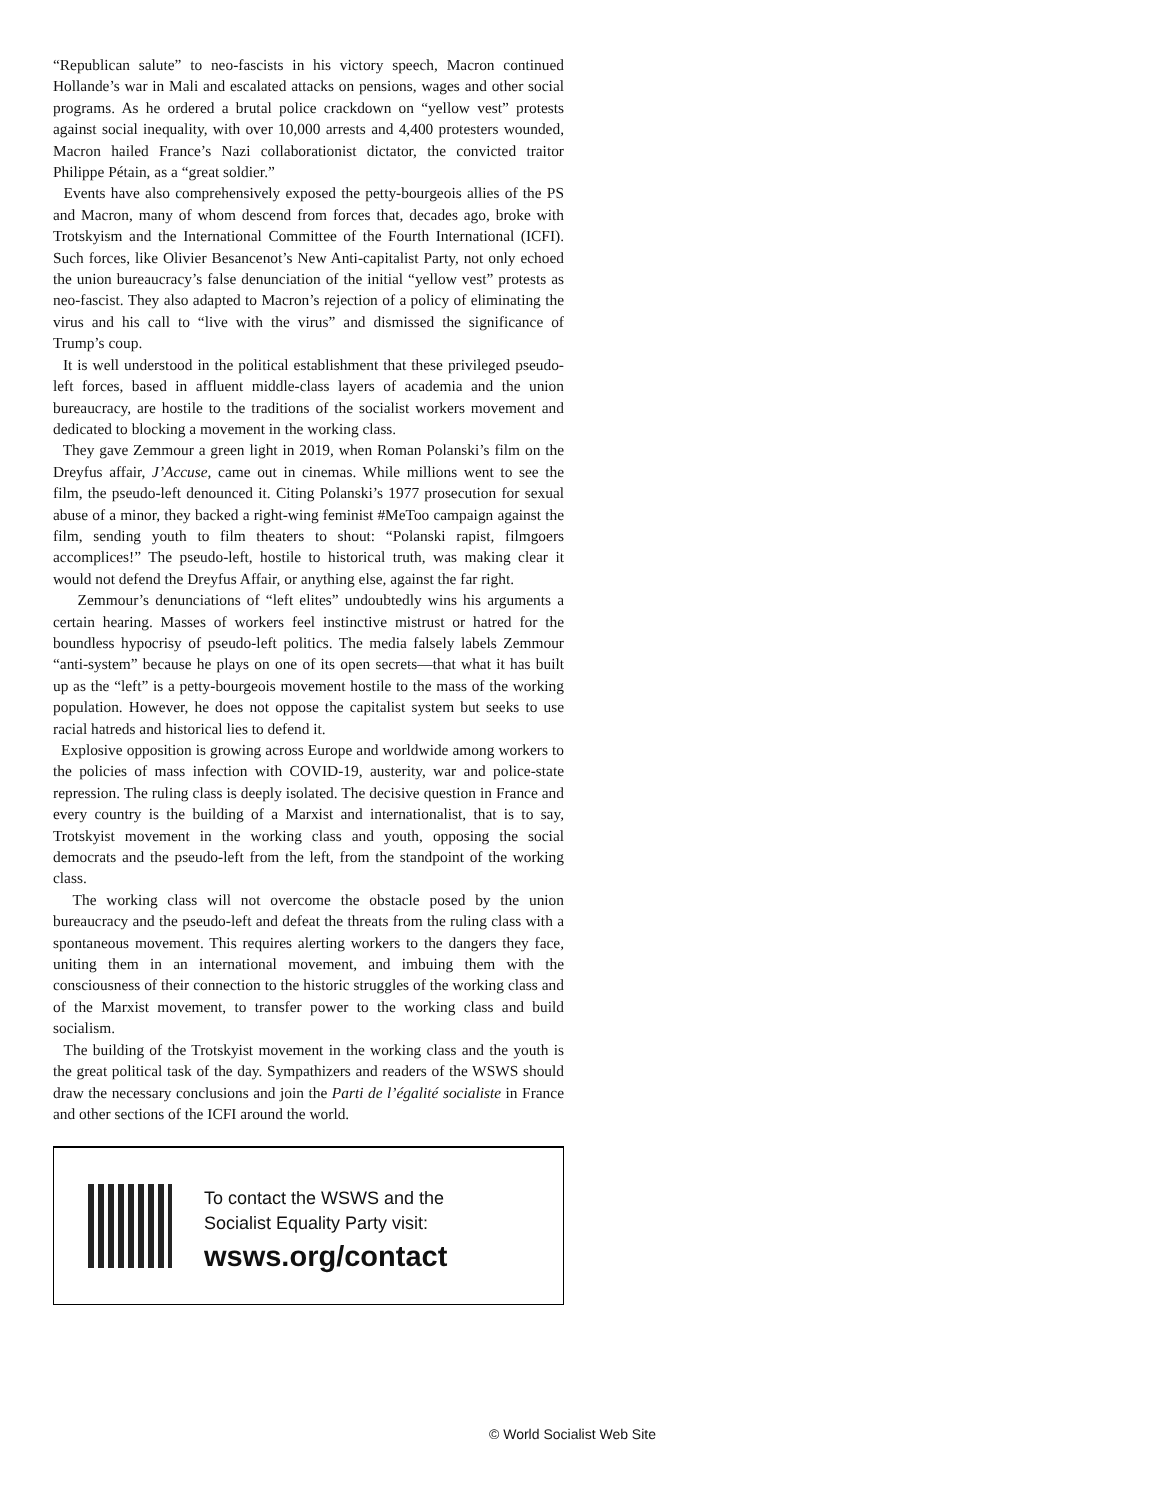“Republican salute” to neo-fascists in his victory speech, Macron continued Hollande’s war in Mali and escalated attacks on pensions, wages and other social programs. As he ordered a brutal police crackdown on “yellow vest” protests against social inequality, with over 10,000 arrests and 4,400 protesters wounded, Macron hailed France’s Nazi collaborationist dictator, the convicted traitor Philippe Pétain, as a “great soldier.”
Events have also comprehensively exposed the petty-bourgeois allies of the PS and Macron, many of whom descend from forces that, decades ago, broke with Trotskyism and the International Committee of the Fourth International (ICFI). Such forces, like Olivier Besancenot’s New Anti-capitalist Party, not only echoed the union bureaucracy’s false denunciation of the initial “yellow vest” protests as neo-fascist. They also adapted to Macron’s rejection of a policy of eliminating the virus and his call to “live with the virus” and dismissed the significance of Trump’s coup.
It is well understood in the political establishment that these privileged pseudo-left forces, based in affluent middle-class layers of academia and the union bureaucracy, are hostile to the traditions of the socialist workers movement and dedicated to blocking a movement in the working class.
They gave Zemmour a green light in 2019, when Roman Polanski’s film on the Dreyfus affair, J’Accuse, came out in cinemas. While millions went to see the film, the pseudo-left denounced it. Citing Polanski’s 1977 prosecution for sexual abuse of a minor, they backed a right-wing feminist #MeToo campaign against the film, sending youth to film theaters to shout: “Polanski rapist, filmgoers accomplices!” The pseudo-left, hostile to historical truth, was making clear it would not defend the Dreyfus Affair, or anything else, against the far right.
Zemmour’s denunciations of “left elites” undoubtedly wins his arguments a certain hearing. Masses of workers feel instinctive mistrust or hatred for the boundless hypocrisy of pseudo-left politics. The media falsely labels Zemmour “anti-system” because he plays on one of its open secrets—that what it has built up as the “left” is a petty-bourgeois movement hostile to the mass of the working population. However, he does not oppose the capitalist system but seeks to use racial hatreds and historical lies to defend it.
Explosive opposition is growing across Europe and worldwide among workers to the policies of mass infection with COVID-19, austerity, war and police-state repression. The ruling class is deeply isolated. The decisive question in France and every country is the building of a Marxist and internationalist, that is to say, Trotskyist movement in the working class and youth, opposing the social democrats and the pseudo-left from the left, from the standpoint of the working class.
The working class will not overcome the obstacle posed by the union bureaucracy and the pseudo-left and defeat the threats from the ruling class with a spontaneous movement. This requires alerting workers to the dangers they face, uniting them in an international movement, and imbuing them with the consciousness of their connection to the historic struggles of the working class and of the Marxist movement, to transfer power to the working class and build socialism.
The building of the Trotskyist movement in the working class and the youth is the great political task of the day. Sympathizers and readers of the WSWS should draw the necessary conclusions and join the Parti de l’égalité socialiste in France and other sections of the ICFI around the world.
To contact the WSWS and the
Socialist Equality Party visit:
wsws.org/contact
© World Socialist Web Site